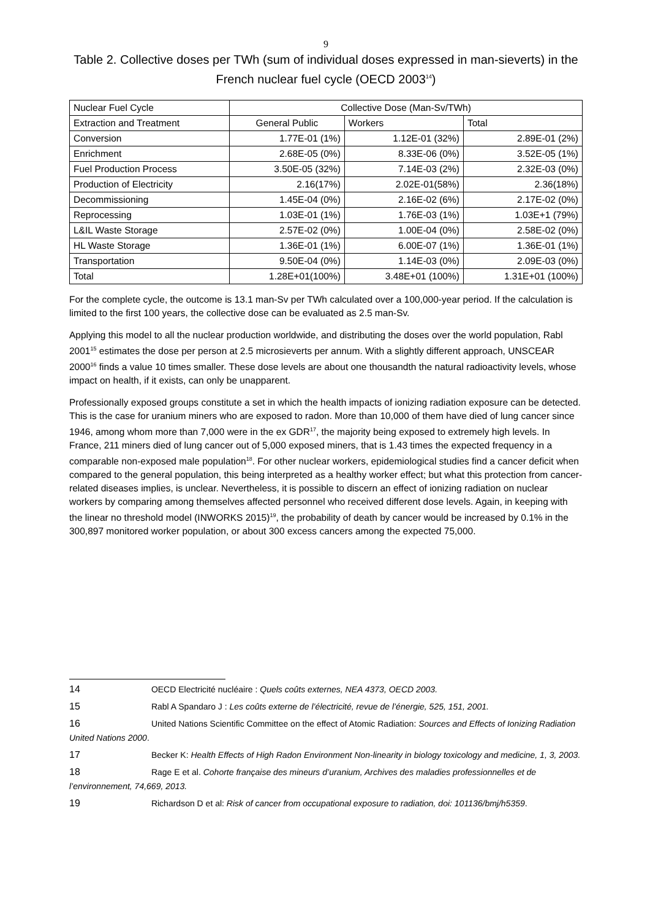9
Table 2. Collective doses per TWh (sum of individual doses expressed in man-sieverts) in the French nuclear fuel cycle (OECD 2003<sup>14</sup>)
| Nuclear Fuel Cycle | Collective Dose (Man-Sv/TWh) | | |
| --- | --- | --- | --- |
| Extraction and Treatment | General Public | Workers | Total |
| Conversion | 1.77E-01 (1%) | 1.12E-01 (32%) | 2.89E-01 (2%) |
| Enrichment | 2.68E-05 (0%) | 8.33E-06 (0%) | 3.52E-05 (1%) |
| Fuel Production Process | 3.50E-05 (32%) | 7.14E-03 (2%) | 2.32E-03 (0%) |
| Production of Electricity | 2.16(17%) | 2.02E-01(58%) | 2.36(18%) |
| Decommissioning | 1.45E-04 (0%) | 2.16E-02 (6%) | 2.17E-02 (0%) |
| Reprocessing | 1.03E-01 (1%) | 1.76E-03 (1%) | 1.03E+1 (79%) |
| L&IL Waste Storage | 2.57E-02 (0%) | 1.00E-04 (0%) | 2.58E-02 (0%) |
| HL Waste Storage | 1.36E-01 (1%) | 6.00E-07 (1%) | 1.36E-01 (1%) |
| Transportation | 9.50E-04 (0%) | 1.14E-03 (0%) | 2.09E-03 (0%) |
| Total | 1.28E+01(100%) | 3.48E+01 (100%) | 1.31E+01 (100%) |
For the complete cycle, the outcome is 13.1 man-Sv per TWh calculated over a 100,000-year period. If the calculation is limited to the first 100 years, the collective dose can be evaluated as 2.5 man-Sv.
Applying this model to all the nuclear production worldwide, and distributing the doses over the world population, Rabl 2001<sup>15</sup> estimates the dose per person at 2.5 microsieverts per annum. With a slightly different approach, UNSCEAR 2000<sup>16</sup> finds a value 10 times smaller. These dose levels are about one thousandth the natural radioactivity levels, whose impact on health, if it exists, can only be unapparent.
Professionally exposed groups constitute a set in which the health impacts of ionizing radiation exposure can be detected. This is the case for uranium miners who are exposed to radon. More than 10,000 of them have died of lung cancer since 1946, among whom more than 7,000 were in the ex GDR<sup>17</sup>, the majority being exposed to extremely high levels. In France, 211 miners died of lung cancer out of 5,000 exposed miners, that is 1.43 times the expected frequency in a comparable non-exposed male population<sup>18</sup>. For other nuclear workers, epidemiological studies find a cancer deficit when compared to the general population, this being interpreted as a healthy worker effect; but what this protection from cancer-related diseases implies, is unclear. Nevertheless, it is possible to discern an effect of ionizing radiation on nuclear workers by comparing among themselves affected personnel who received different dose levels. Again, in keeping with the linear no threshold model (INWORKS 2015)<sup>19</sup>, the probability of death by cancer would be increased by 0.1% in the 300,897 monitored worker population, or about 300 excess cancers among the expected 75,000.
14 OECD Electricité nucléaire : Quels coûts externes, NEA 4373, OECD 2003.
15 Rabl A Spandaro J : Les coûts externe de l’électricité, revue de l’énergie, 525, 151, 2001.
16 United Nations Scientific Committee on the effect of Atomic Radiation: Sources and Effects of Ionizing Radiation United Nations 2000.
17 Becker K: Health Effects of High Radon Environment Non-linearity in biology toxicology and medicine, 1, 3, 2003.
18 Rage E et al. Cohorte française des mineurs d’uranium, Archives des maladies professionnelles et de l’environnement, 74,669, 2013.
19 Richardson D et al: Risk of cancer from occupational exposure to radiation, doi: 101136/bmj/h5359.